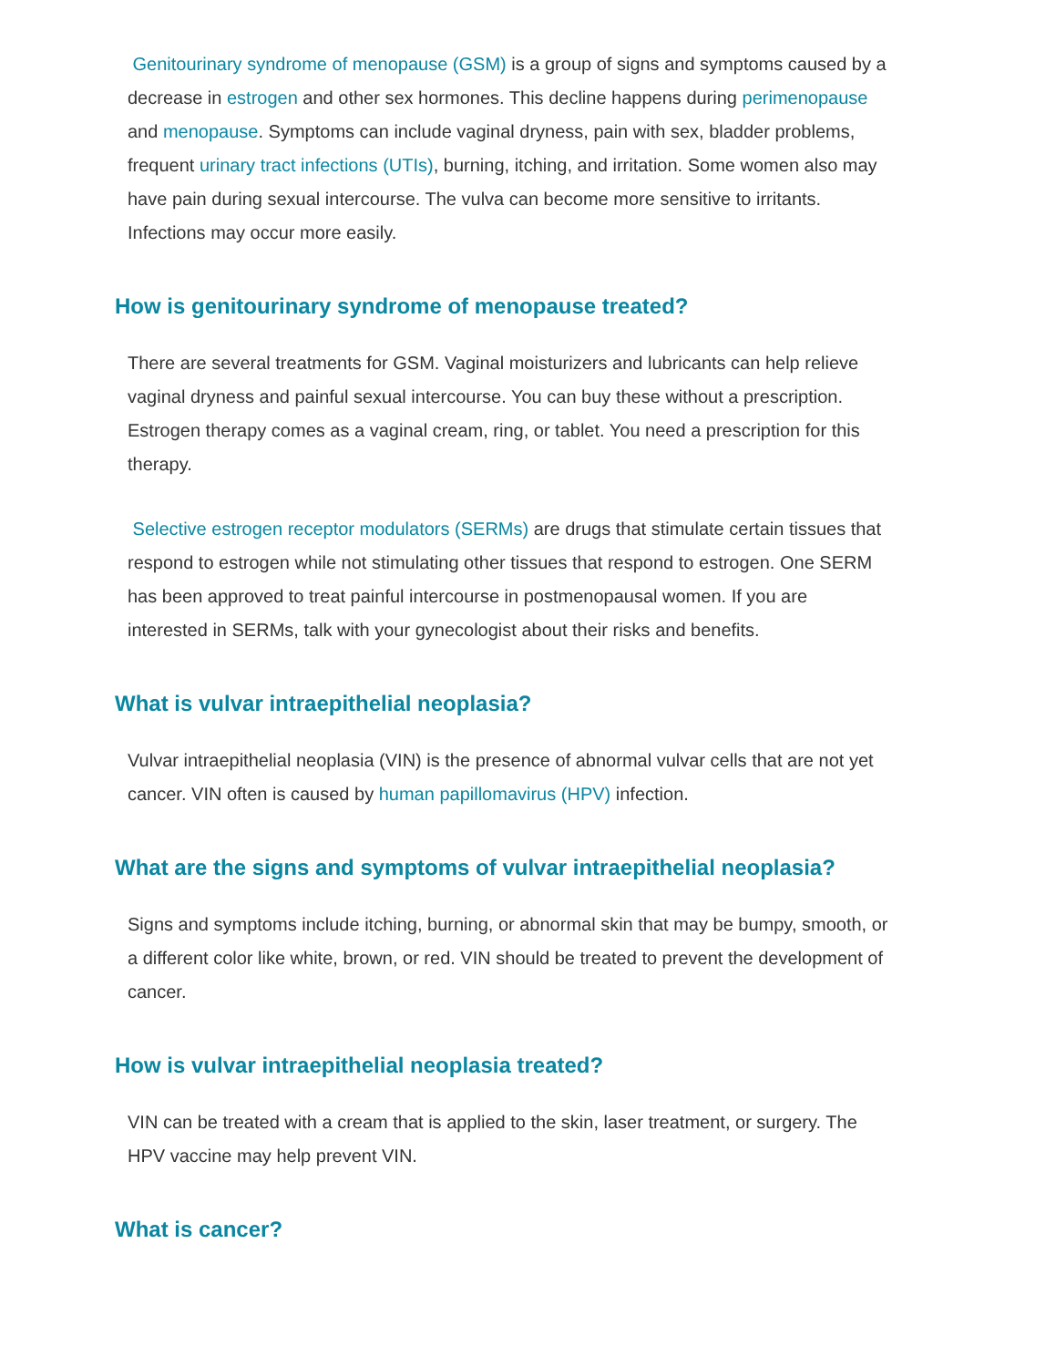Genitourinary syndrome of menopause (GSM) is a group of signs and symptoms caused by a decrease in estrogen and other sex hormones. This decline happens during perimenopause and menopause. Symptoms can include vaginal dryness, pain with sex, bladder problems, frequent urinary tract infections (UTIs), burning, itching, and irritation. Some women also may have pain during sexual intercourse. The vulva can become more sensitive to irritants. Infections may occur more easily.
How is genitourinary syndrome of menopause treated?
There are several treatments for GSM. Vaginal moisturizers and lubricants can help relieve vaginal dryness and painful sexual intercourse. You can buy these without a prescription. Estrogen therapy comes as a vaginal cream, ring, or tablet. You need a prescription for this therapy.
Selective estrogen receptor modulators (SERMs) are drugs that stimulate certain tissues that respond to estrogen while not stimulating other tissues that respond to estrogen. One SERM has been approved to treat painful intercourse in postmenopausal women. If you are interested in SERMs, talk with your gynecologist about their risks and benefits.
What is vulvar intraepithelial neoplasia?
Vulvar intraepithelial neoplasia (VIN) is the presence of abnormal vulvar cells that are not yet cancer. VIN often is caused by human papillomavirus (HPV) infection.
What are the signs and symptoms of vulvar intraepithelial neoplasia?
Signs and symptoms include itching, burning, or abnormal skin that may be bumpy, smooth, or a different color like white, brown, or red. VIN should be treated to prevent the development of cancer.
How is vulvar intraepithelial neoplasia treated?
VIN can be treated with a cream that is applied to the skin, laser treatment, or surgery. The HPV vaccine may help prevent VIN.
What is cancer?